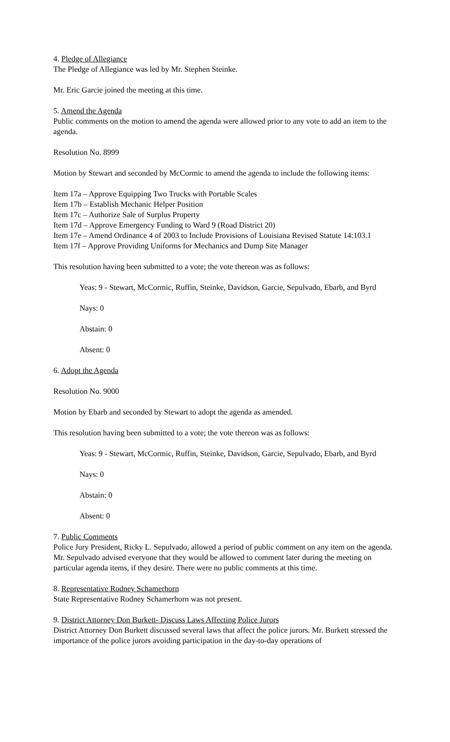4. Pledge of Allegiance
The Pledge of Allegiance was led by Mr. Stephen Steinke.
Mr. Eric Garcie joined the meeting at this time.
5. Amend the Agenda
Public comments on the motion to amend the agenda were allowed prior to any vote to add an item to the agenda.
Resolution No. 8999
Motion by Stewart and seconded by McCormic to amend the agenda to include the following items:
Item 17a – Approve Equipping Two Trucks with Portable Scales
Item 17b – Establish Mechanic Helper Position
Item 17c – Authorize Sale of Surplus Property
Item 17d – Approve Emergency Funding to Ward 9 (Road District 20)
Item 17e – Amend Ordinance 4 of 2003 to Include Provisions of Louisiana Revised Statute 14:103.1
Item 17f – Approve Providing Uniforms for Mechanics and Dump Site Manager
This resolution having been submitted to a vote; the vote thereon was as follows:
Yeas: 9 - Stewart, McCormic, Ruffin, Steinke, Davidson, Garcie, Sepulvado, Ebarb, and Byrd
Nays: 0
Abstain: 0
Absent: 0
6. Adopt the Agenda
Resolution No. 9000
Motion by Ebarb and seconded by Stewart to adopt the agenda as amended.
This resolution having been submitted to a vote; the vote thereon was as follows:
Yeas: 9 - Stewart, McCormic, Ruffin, Steinke, Davidson, Garcie, Sepulvado, Ebarb, and Byrd
Nays: 0
Abstain: 0
Absent: 0
7. Public Comments
Police Jury President, Ricky L. Sepulvado, allowed a period of public comment on any item on the agenda. Mr. Sepulvado advised everyone that they would be allowed to comment later during the meeting on particular agenda items, if they desire. There were no public comments at this time.
8. Representative Rodney Schamerhorn
State Representative Rodney Schamerhorn was not present.
9. District Attorney Don Burkett- Discuss Laws Affecting Police Jurors
District Attorney Don Burkett discussed several laws that affect the police jurors. Mr. Burkett stressed the importance of the police jurors avoiding participation in the day-to-day operations of